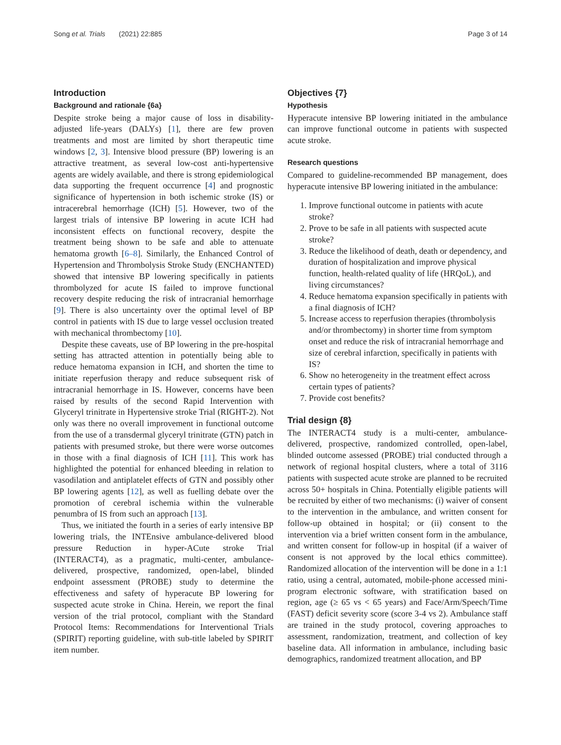Song et al. Trials (2021) 22:885
Page 3 of 14
Introduction
Background and rationale {6a}
Despite stroke being a major cause of loss in disability-adjusted life-years (DALYs) [1], there are few proven treatments and most are limited by short therapeutic time windows [2, 3]. Intensive blood pressure (BP) lowering is an attractive treatment, as several low-cost anti-hypertensive agents are widely available, and there is strong epidemiological data supporting the frequent occurrence [4] and prognostic significance of hypertension in both ischemic stroke (IS) or intracerebral hemorrhage (ICH) [5]. However, two of the largest trials of intensive BP lowering in acute ICH had inconsistent effects on functional recovery, despite the treatment being shown to be safe and able to attenuate hematoma growth [6–8]. Similarly, the Enhanced Control of Hypertension and Thrombolysis Stroke Study (ENCHANTED) showed that intensive BP lowering specifically in patients thrombolyzed for acute IS failed to improve functional recovery despite reducing the risk of intracranial hemorrhage [9]. There is also uncertainty over the optimal level of BP control in patients with IS due to large vessel occlusion treated with mechanical thrombectomy [10].
Despite these caveats, use of BP lowering in the pre-hospital setting has attracted attention in potentially being able to reduce hematoma expansion in ICH, and shorten the time to initiate reperfusion therapy and reduce subsequent risk of intracranial hemorrhage in IS. However, concerns have been raised by results of the second Rapid Intervention with Glyceryl trinitrate in Hypertensive stroke Trial (RIGHT-2). Not only was there no overall improvement in functional outcome from the use of a transdermal glyceryl trinitrate (GTN) patch in patients with presumed stroke, but there were worse outcomes in those with a final diagnosis of ICH [11]. This work has highlighted the potential for enhanced bleeding in relation to vasodilation and antiplatelet effects of GTN and possibly other BP lowering agents [12], as well as fuelling debate over the promotion of cerebral ischemia within the vulnerable penumbra of IS from such an approach [13].
Thus, we initiated the fourth in a series of early intensive BP lowering trials, the INTEnsive ambulance-delivered blood pressure Reduction in hyper-ACute stroke Trial (INTERACT4), as a pragmatic, multi-center, ambulance-delivered, prospective, randomized, open-label, blinded endpoint assessment (PROBE) study to determine the effectiveness and safety of hyperacute BP lowering for suspected acute stroke in China. Herein, we report the final version of the trial protocol, compliant with the Standard Protocol Items: Recommendations for Interventional Trials (SPIRIT) reporting guideline, with sub-title labeled by SPIRIT item number.
Objectives {7}
Hypothesis
Hyperacute intensive BP lowering initiated in the ambulance can improve functional outcome in patients with suspected acute stroke.
Research questions
Compared to guideline-recommended BP management, does hyperacute intensive BP lowering initiated in the ambulance:
1. Improve functional outcome in patients with acute stroke?
2. Prove to be safe in all patients with suspected acute stroke?
3. Reduce the likelihood of death, death or dependency, and duration of hospitalization and improve physical function, health-related quality of life (HRQoL), and living circumstances?
4. Reduce hematoma expansion specifically in patients with a final diagnosis of ICH?
5. Increase access to reperfusion therapies (thrombolysis and/or thrombectomy) in shorter time from symptom onset and reduce the risk of intracranial hemorrhage and size of cerebral infarction, specifically in patients with IS?
6. Show no heterogeneity in the treatment effect across certain types of patients?
7. Provide cost benefits?
Trial design {8}
The INTERACT4 study is a multi-center, ambulance-delivered, prospective, randomized controlled, open-label, blinded outcome assessed (PROBE) trial conducted through a network of regional hospital clusters, where a total of 3116 patients with suspected acute stroke are planned to be recruited across 50+ hospitals in China. Potentially eligible patients will be recruited by either of two mechanisms: (i) waiver of consent to the intervention in the ambulance, and written consent for follow-up obtained in hospital; or (ii) consent to the intervention via a brief written consent form in the ambulance, and written consent for follow-up in hospital (if a waiver of consent is not approved by the local ethics committee). Randomized allocation of the intervention will be done in a 1:1 ratio, using a central, automated, mobile-phone accessed mini-program electronic software, with stratification based on region, age (≥ 65 vs < 65 years) and Face/Arm/Speech/Time (FAST) deficit severity score (score 3-4 vs 2). Ambulance staff are trained in the study protocol, covering approaches to assessment, randomization, treatment, and collection of key baseline data. All information in ambulance, including basic demographics, randomized treatment allocation, and BP